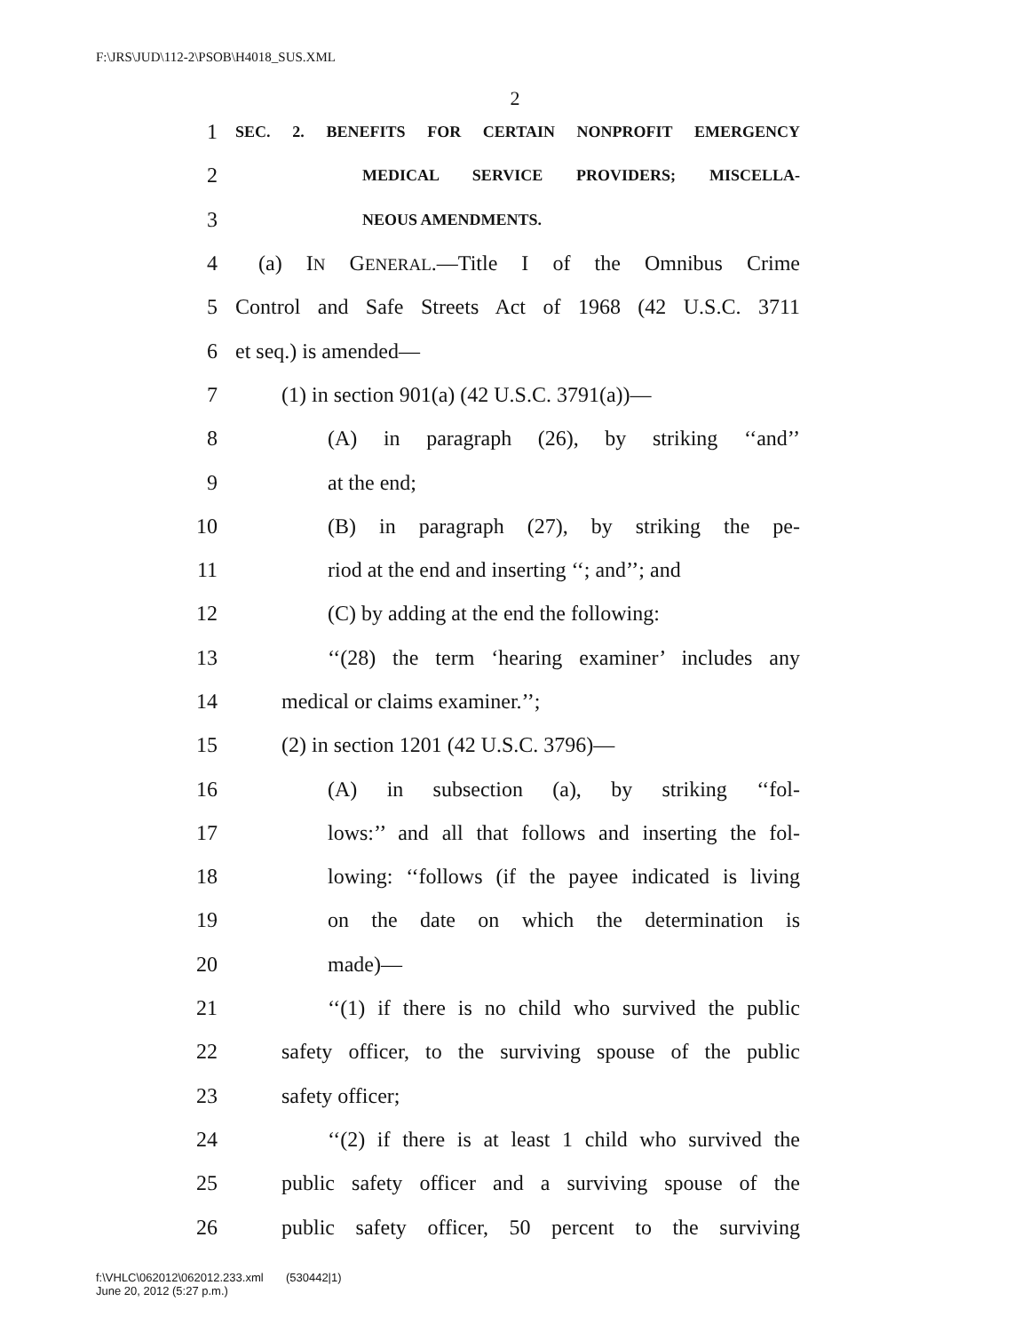F:\JRS\JUD\112-2\PSOB\H4018_SUS.XML
2
1 SEC. 2. BENEFITS FOR CERTAIN NONPROFIT EMERGENCY
2 MEDICAL SERVICE PROVIDERS; MISCELLA-
3 NEOUS AMENDMENTS.
4 (a) IN GENERAL.—Title I of the Omnibus Crime
5 Control and Safe Streets Act of 1968 (42 U.S.C. 3711
6 et seq.) is amended—
7 (1) in section 901(a) (42 U.S.C. 3791(a))—
8 (A) in paragraph (26), by striking ‘‘and’’
9 at the end;
10 (B) in paragraph (27), by striking the pe-
11 riod at the end and inserting ‘‘; and’’; and
12 (C) by adding at the end the following:
13 ‘‘(28) the term ‘hearing examiner’ includes any
14 medical or claims examiner.’’;
15 (2) in section 1201 (42 U.S.C. 3796)—
16 (A) in subsection (a), by striking ‘‘fol-
17 lows:’’ and all that follows and inserting the fol-
18 lowing: ‘‘follows (if the payee indicated is living
19 on the date on which the determination is
20 made)—
21 ‘‘(1) if there is no child who survived the public
22 safety officer, to the surviving spouse of the public
23 safety officer;
24 ‘‘(2) if there is at least 1 child who survived the
25 public safety officer and a surviving spouse of the
26 public safety officer, 50 percent to the surviving
f:\VHLC\062012\062012.233.xml (530442|1)
June 20, 2012 (5:27 p.m.)